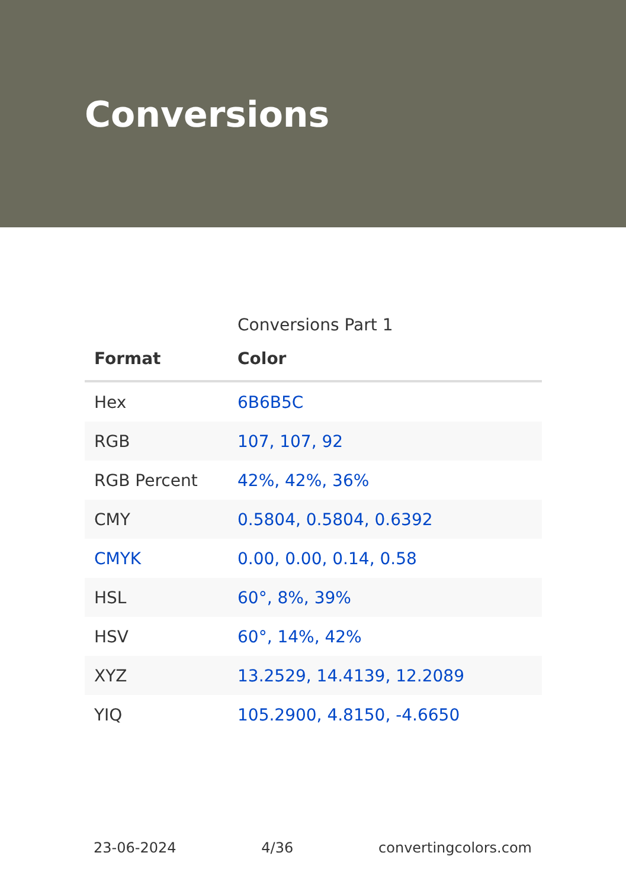Conversions
Conversions Part 1
| Format | Color |
| --- | --- |
| Hex | 6B6B5C |
| RGB | 107, 107, 92 |
| RGB Percent | 42%, 42%, 36% |
| CMY | 0.5804, 0.5804, 0.6392 |
| CMYK | 0.00, 0.00, 0.14, 0.58 |
| HSL | 60°, 8%, 39% |
| HSV | 60°, 14%, 42% |
| XYZ | 13.2529, 14.4139, 12.2089 |
| YIQ | 105.2900, 4.8150, -4.6650 |
23-06-2024 4/36 convertingcolors.com